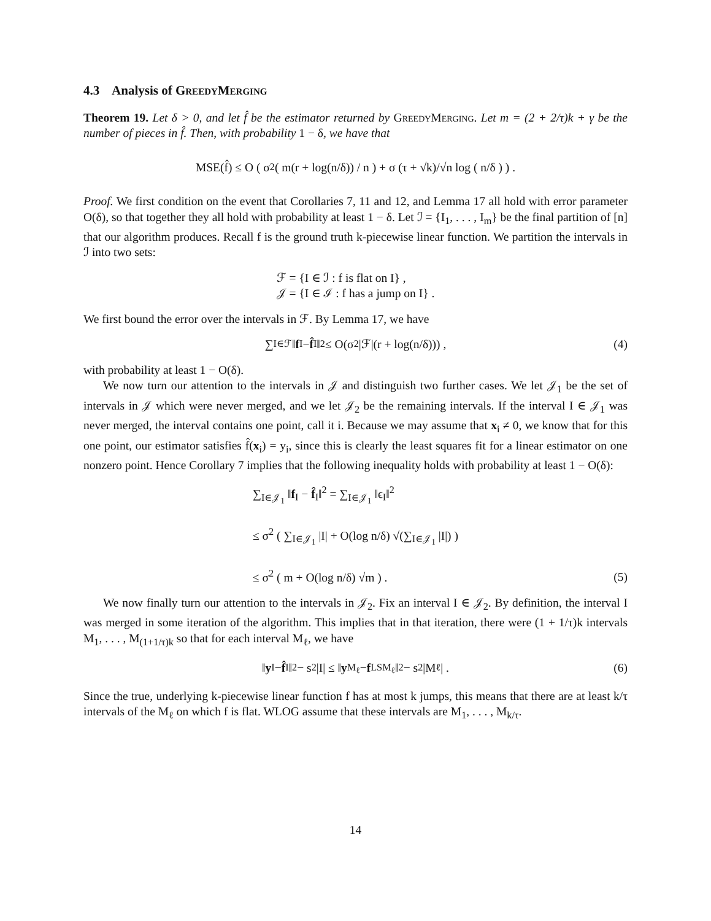4.3 Analysis of GreedyMerging
Theorem 19. Let δ > 0, and let f̂ be the estimator returned by GreedyMerging. Let m = (2 + 2/τ)k + γ be the number of pieces in f̂. Then, with probability 1 − δ, we have that
MSE(f̂) ≤ O ( σ<sup>2</sup> ( m(r + log(n/δ)) / n ) + σ (τ + √k)/√n log ( n/δ ) ) .
Proof. We first condition on the event that Corollaries 7, 11 and 12, and Lemma 17 all hold with error parameter O(δ), so that together they all hold with probability at least 1 − δ. Let ℐ = {I<sub>1</sub>, . . . , I<sub>m</sub>} be the final partition of [n] that our algorithm produces. Recall f is the ground truth k-piecewise linear function. We partition the intervals in ℐ into two sets:
ℱ = {I ∈ ℐ : f is flat on I} ,
𝒥 = {I ∈ ℐ : f has a jump on I} .
We first bound the error over the intervals in ℱ. By Lemma 17, we have
∑<sub>I∈ℱ</sub> ‖ f<sub>I</sub> − f̂<sub>I</sub>‖<sup>2</sup> ≤ O(σ<sup>2</sup>|ℱ|(r + log(n/δ))) , (4)
with probability at least 1 − O(δ).
We now turn our attention to the intervals in 𝒥 and distinguish two further cases. We let 𝒥<sub>1</sub> be the set of intervals in 𝒥 which were never merged, and we let 𝒥<sub>2</sub> be the remaining intervals. If the interval I ∈ 𝒥<sub>1</sub> was never merged, the interval contains one point, call it i. Because we may assume that x<sub>i</sub> ≠ 0, we know that for this one point, our estimator satisfies f̂(x<sub>i</sub>) = y<sub>i</sub>, since this is clearly the least squares fit for a linear estimator on one nonzero point. Hence Corollary 7 implies that the following inequality holds with probability at least 1 − O(δ):
∑<sub>I∈𝒥<sub>1</sub></sub> ‖f<sub>I</sub> − f̂<sub>I</sub>‖<sup>2</sup> = ∑<sub>I∈𝒥<sub>1</sub></sub> ‖ϵ<sub>I</sub>‖<sup>2</sup>
≤ σ<sup>2</sup> ( ∑<sub>I∈𝒥<sub>1</sub></sub> |I| + O(log n/δ) √(∑<sub>I∈𝒥<sub>1</sub></sub> |I|) )
≤ σ<sup>2</sup> ( m + O(log n/δ) √m ) .
(5)
We now finally turn our attention to the intervals in 𝒥<sub>2</sub>. Fix an interval I ∈ 𝒥<sub>2</sub>. By definition, the interval I was merged in some iteration of the algorithm. This implies that in that iteration, there were (1 + 1/τ)k intervals M<sub>1</sub>, . . . , M<sub>(1+1/τ)k</sub> so that for each interval M<sub>ℓ</sub>, we have
‖ y<sub>I</sub> − f̂<sub>I</sub>‖<sup>2</sup> − s<sup>2</sup>|I| ≤ ‖ y<sub>M<sub>ℓ</sub></sub> − f<sup>LS</sup><sub>M<sub>ℓ</sub></sub>‖<sup>2</sup> − s<sup>2</sup>|M<sub>ℓ</sub>| . (6)
Since the true, underlying k-piecewise linear function f has at most k jumps, this means that there are at least k/τ intervals of the M<sub>ℓ</sub> on which f is flat. WLOG assume that these intervals are M<sub>1</sub>, . . . , M<sub>k/τ</sub>.
14